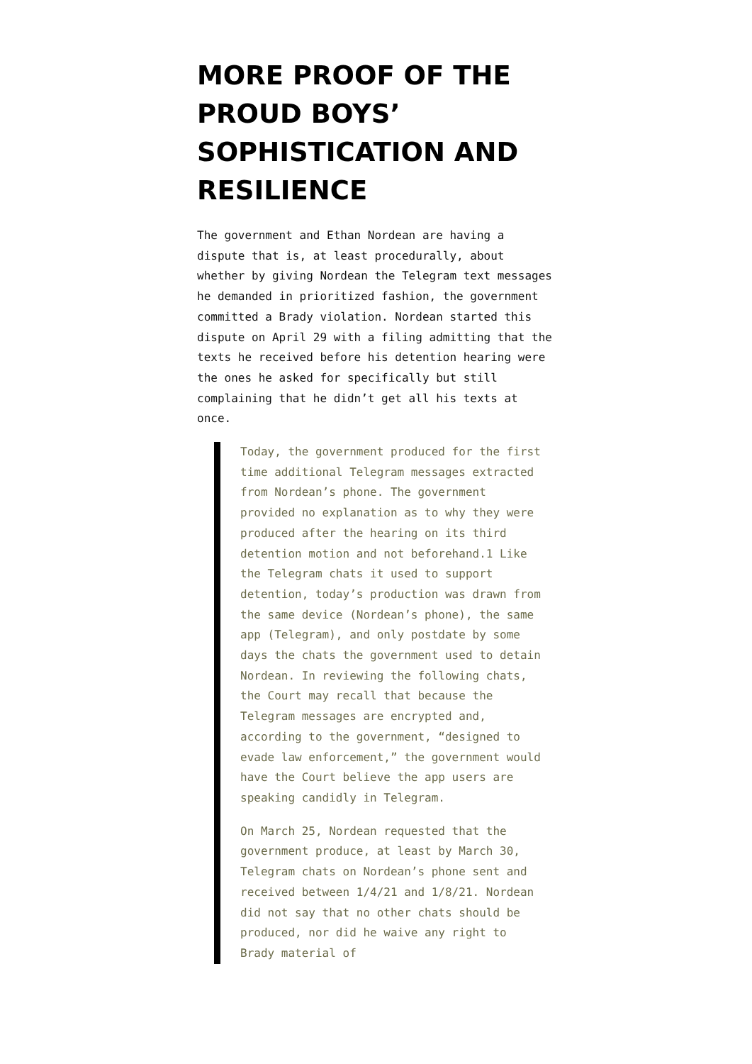MORE PROOF OF THE PROUD BOYS’ SOPHISTICATION AND RESILIENCE
The government and Ethan Nordean are having a dispute that is, at least procedurally, about whether by giving Nordean the Telegram text messages he demanded in prioritized fashion, the government committed a Brady violation. Nordean started this dispute on April 29 with a filing admitting that the texts he received before his detention hearing were the ones he asked for specifically but still complaining that he didn’t get all his texts at once.
Today, the government produced for the first time additional Telegram messages extracted from Nordean’s phone. The government provided no explanation as to why they were produced after the hearing on its third detention motion and not beforehand.1 Like the Telegram chats it used to support detention, today’s production was drawn from the same device (Nordean’s phone), the same app (Telegram), and only postdate by some days the chats the government used to detain Nordean. In reviewing the following chats, the Court may recall that because the Telegram messages are encrypted and, according to the government, “designed to evade law enforcement,” the government would have the Court believe the app users are speaking candidly in Telegram.
On March 25, Nordean requested that the government produce, at least by March 30, Telegram chats on Nordean’s phone sent and received between 1/4/21 and 1/8/21. Nordean did not say that no other chats should be produced, nor did he waive any right to Brady material of